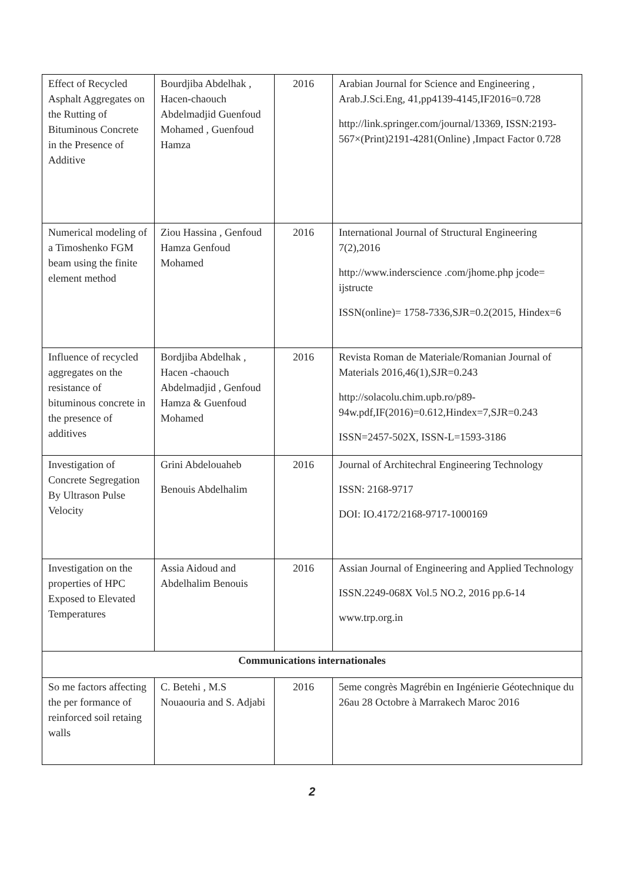| Effect of Recycled Asphalt Aggregates on the Rutting of Bituminous Concrete in the Presence of Additive | Bourdjiba Abdelhak , Hacen-chaouch Abdelmadjid Guenfoud Mohamed , Guenfoud Hamza | 2016 | Arabian Journal for Science and Engineering , Arab.J.Sci.Eng, 41,pp4139-4145,IF2016=0.728 http://link.springer.com/journal/13369, ISSN:2193-567×(Print)2191-4281(Online) ,Impact Factor 0.728 |
| Numerical modeling of a Timoshenko FGM beam using the finite element method | Ziou Hassina , Genfoud Hamza Genfoud Mohamed | 2016 | International Journal of Structural Engineering 7(2),2016 http://www.inderscience .com/jhome.php jcode= ijstructe ISSN(online)= 1758-7336,SJR=0.2(2015, Hindex=6 |
| Influence of recycled aggregates on the resistance of bituminous concrete in the presence of additives | Bordjiba Abdelhak , Hacen -chaouch Abdelmadjid , Genfoud Hamza & Guenfoud Mohamed | 2016 | Revista Roman de Materiale/Romanian Journal of Materials 2016,46(1),SJR=0.243 http://solacolu.chim.upb.ro/p89-94w.pdf,IF(2016)=0.612,Hindex=7,SJR=0.243 ISSN=2457-502X, ISSN-L=1593-3186 |
| Investigation of Concrete Segregation By Ultrason Pulse Velocity | Grini Abdelouaheb Benouis Abdelhalim | 2016 | Journal of Architechral Engineering Technology ISSN: 2168-9717 DOI: IO.4172/2168-9717-1000169 |
| Investigation on the properties of HPC Exposed to Elevated Temperatures | Assia Aidoud and Abdelhalim Benouis | 2016 | Assian Journal of Engineering and Applied Technology ISSN.2249-068X Vol.5 NO.2, 2016 pp.6-14 www.trp.org.in |
| Communications internationales | | | |
| So me factors affecting the per formance of reinforced soil retaing walls | C. Betehi , M.S Nouaouria and S. Adjabi | 2016 | 5eme congrès Magrébin en Ingénierie Géotechnique du 26au 28 Octobre à Marrakech Maroc 2016 |
2